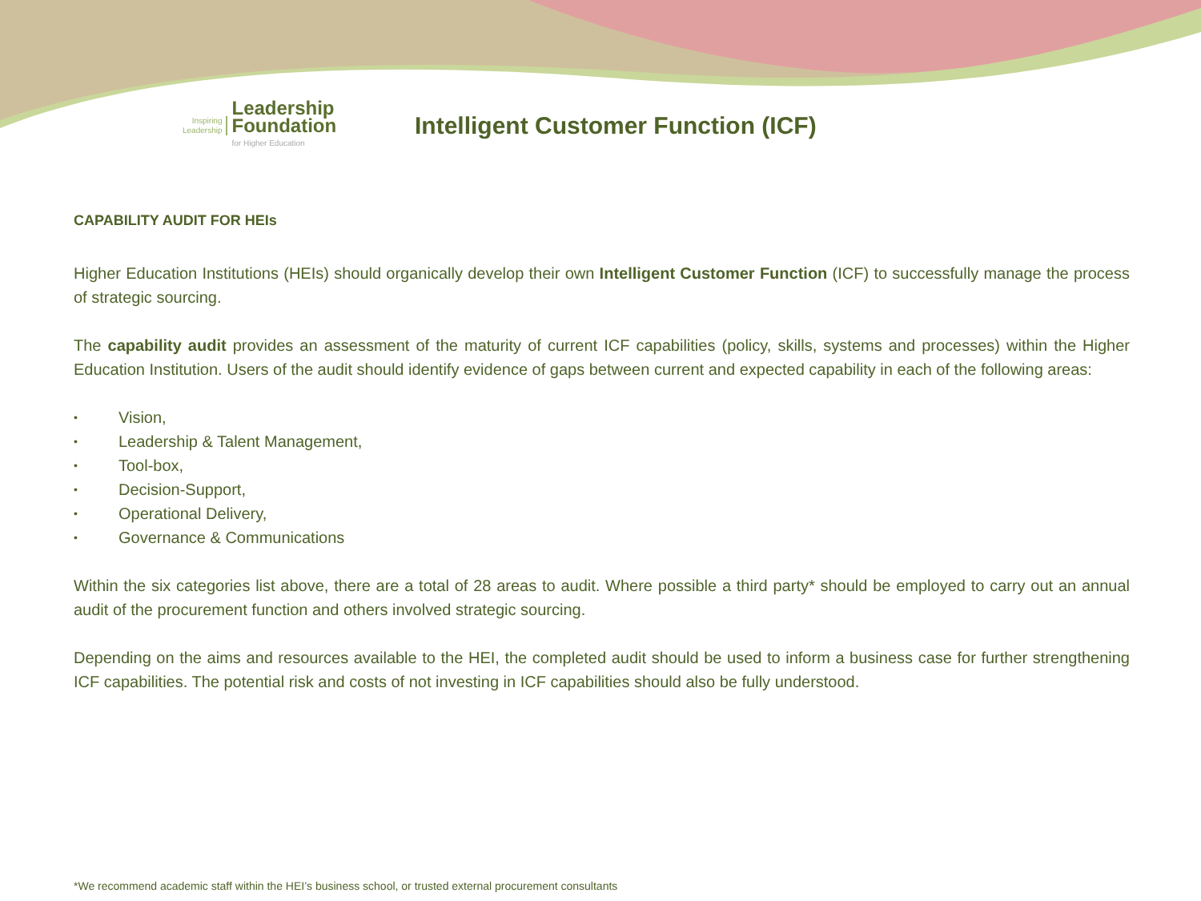Inspiring
Leadership
Leadership
Foundation
for Higher Education
Intelligent Customer Function (ICF)
CAPABILITY AUDIT FOR HEIs
Higher Education Institutions (HEIs) should organically develop their own Intelligent Customer Function (ICF) to successfully manage the process of strategic sourcing.
The capability audit provides an assessment of the maturity of current ICF capabilities (policy, skills, systems and processes) within the Higher Education Institution. Users of the audit should identify evidence of gaps between current and expected capability in each of the following areas:
• Vision,
• Leadership & Talent Management,
• Tool-box,
• Decision-Support,
• Operational Delivery,
• Governance & Communications
Within the six categories list above, there are a total of 28 areas to audit. Where possible a third party* should be employed to carry out an annual audit of the procurement function and others involved strategic sourcing.
Depending on the aims and resources available to the HEI, the completed audit should be used to inform a business case for further strengthening ICF capabilities. The potential risk and costs of not investing in ICF capabilities should also be fully understood.
*We recommend academic staff within the HEI’s business school, or trusted external procurement consultants